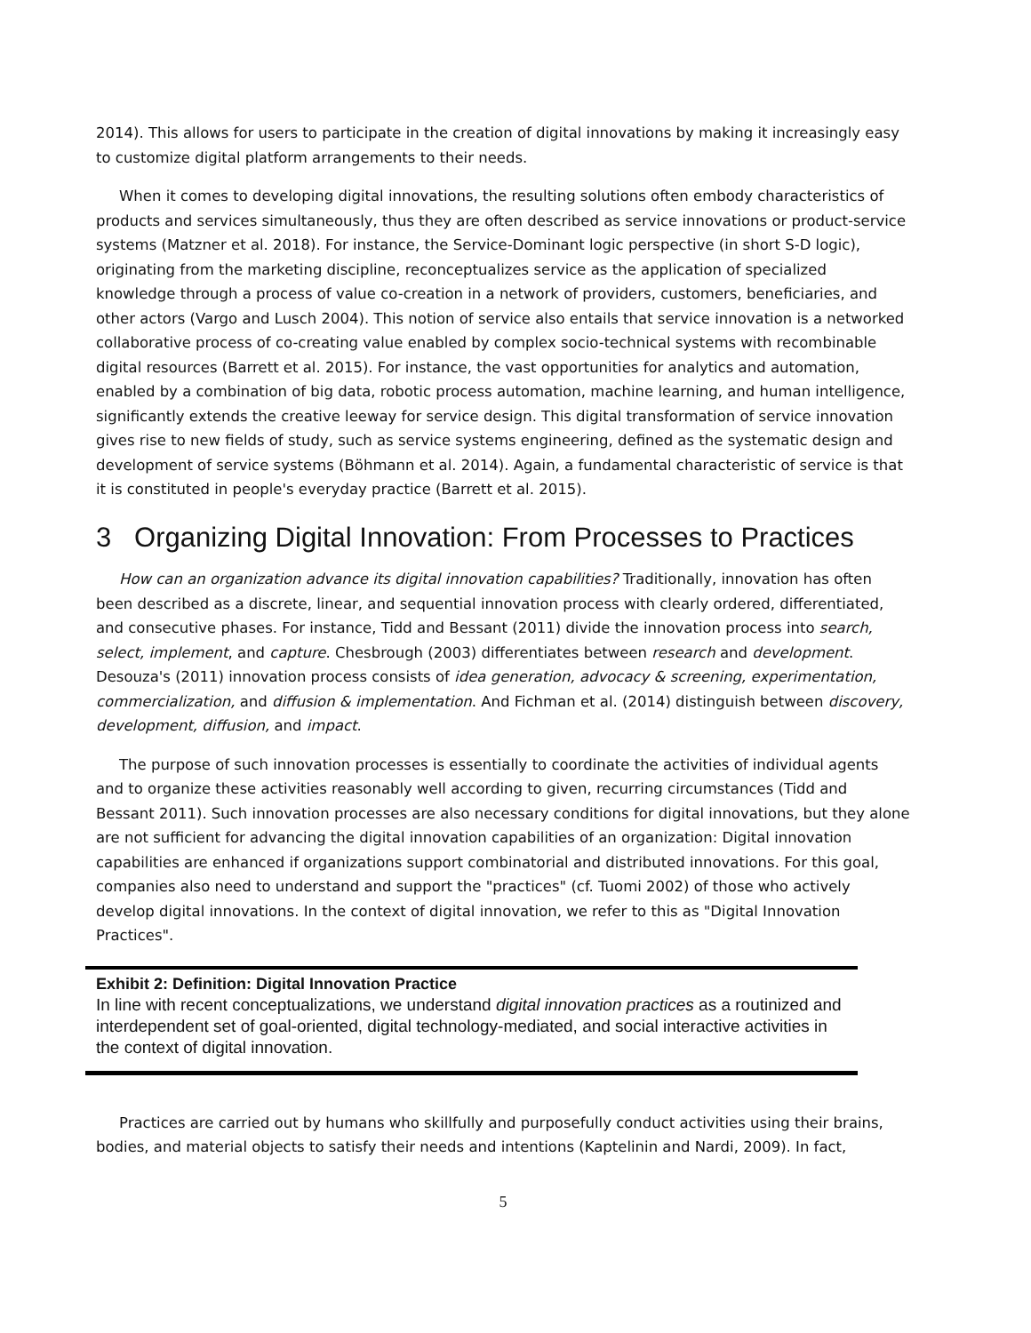2014). This allows for users to participate in the creation of digital innovations by making it increasingly easy to customize digital platform arrangements to their needs.
When it comes to developing digital innovations, the resulting solutions often embody characteristics of products and services simultaneously, thus they are often described as service innovations or product-service systems (Matzner et al. 2018). For instance, the Service-Dominant logic perspective (in short S-D logic), originating from the marketing discipline, reconceptualizes service as the application of specialized knowledge through a process of value co-creation in a network of providers, customers, beneficiaries, and other actors (Vargo and Lusch 2004). This notion of service also entails that service innovation is a networked collaborative process of co-creating value enabled by complex socio-technical systems with recombinable digital resources (Barrett et al. 2015). For instance, the vast opportunities for analytics and automation, enabled by a combination of big data, robotic process automation, machine learning, and human intelligence, significantly extends the creative leeway for service design. This digital transformation of service innovation gives rise to new fields of study, such as service systems engineering, defined as the systematic design and development of service systems (Böhmann et al. 2014). Again, a fundamental characteristic of service is that it is constituted in people's everyday practice (Barrett et al. 2015).
3 Organizing Digital Innovation: From Processes to Practices
How can an organization advance its digital innovation capabilities? Traditionally, innovation has often been described as a discrete, linear, and sequential innovation process with clearly ordered, differentiated, and consecutive phases. For instance, Tidd and Bessant (2011) divide the innovation process into search, select, implement, and capture. Chesbrough (2003) differentiates between research and development. Desouza's (2011) innovation process consists of idea generation, advocacy & screening, experimentation, commercialization, and diffusion & implementation. And Fichman et al. (2014) distinguish between discovery, development, diffusion, and impact.
The purpose of such innovation processes is essentially to coordinate the activities of individual agents and to organize these activities reasonably well according to given, recurring circumstances (Tidd and Bessant 2011). Such innovation processes are also necessary conditions for digital innovations, but they alone are not sufficient for advancing the digital innovation capabilities of an organization: Digital innovation capabilities are enhanced if organizations support combinatorial and distributed innovations. For this goal, companies also need to understand and support the "practices" (cf. Tuomi 2002) of those who actively develop digital innovations. In the context of digital innovation, we refer to this as "Digital Innovation Practices".
Exhibit 2: Definition: Digital Innovation Practice
In line with recent conceptualizations, we understand digital innovation practices as a routinized and interdependent set of goal-oriented, digital technology-mediated, and social interactive activities in the context of digital innovation.
Practices are carried out by humans who skillfully and purposefully conduct activities using their brains, bodies, and material objects to satisfy their needs and intentions (Kaptelinin and Nardi, 2009). In fact,
5